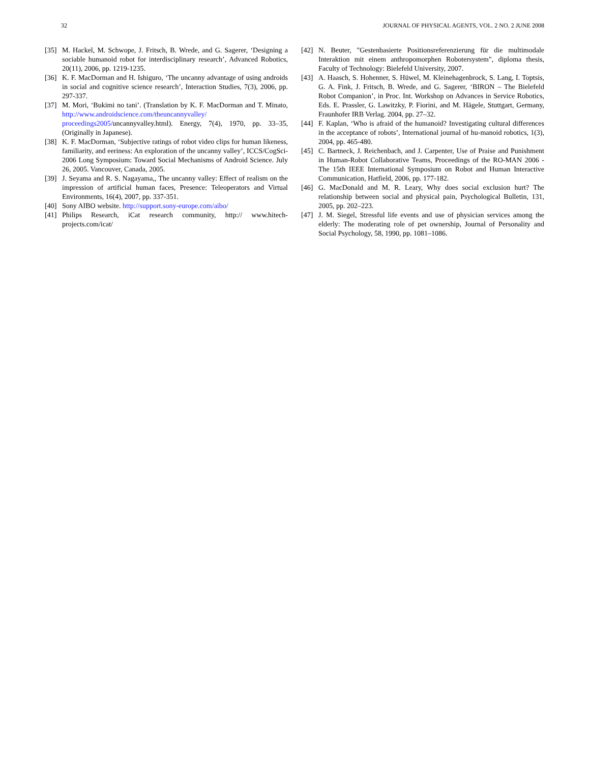32 JOURNAL OF PHYSICAL AGENTS, VOL. 2 NO. 2 JUNE 2008
[35] M. Hackel, M. Schwope, J. Fritsch, B. Wrede, and G. Sagerer, ‘Designing a sociable humanoid robot for interdisciplinary research’, Advanced Robotics, 20(11), 2006, pp. 1219-1235.
[36] K. F. MacDorman and H. Ishiguro, ‘The uncanny advantage of using androids in social and cognitive science research’, Interaction Studies, 7(3), 2006, pp. 297-337.
[37] M. Mori, ‘Bukimi no tani’. (Translation by K. F. MacDorman and T. Minato, http://www.androidscience.com/theuncannyvalley/ proceedings2005/uncannyvalley.html). Energy, 7(4), 1970, pp. 33–35, (Originally in Japanese).
[38] K. F. MacDorman, ‘Subjective ratings of robot video clips for human likeness, familiarity, and eeriness: An exploration of the uncanny valley’, ICCS/CogSci-2006 Long Symposium: Toward Social Mechanisms of Android Science. July 26, 2005. Vancouver, Canada, 2005.
[39] J. Seyama and R. S. Nagayama,, The uncanny valley: Effect of realism on the impression of artificial human faces, Presence: Teleoperators and Virtual Environments, 16(4), 2007, pp. 337-351.
[40] Sony AIBO website. http://support.sony-europe.com/aibo/
[41] Philips Research, iCat research community, http:// www.hitech-projects.com/icat/
[42] N. Beuter, "Gestenbasierte Positionsreferenzierung für die multimodale Interaktion mit einem anthropomorphen Robotersystem", diploma thesis, Faculty of Technology: Bielefeld University, 2007.
[43] A. Haasch, S. Hohenner, S. Hüwel, M. Kleinehagenbrock, S. Lang, I. Toptsis, G. A. Fink, J. Fritsch, B. Wrede, and G. Sagerer, ‘BIRON – The Bielefeld Robot Companion’, in Proc. Int. Workshop on Advances in Service Robotics, Eds. E. Prassler, G. Lawitzky, P. Fiorini, and M. Hägele, Stuttgart, Germany, Fraunhofer IRB Verlag. 2004, pp. 27–32.
[44] F. Kaplan, ‘Who is afraid of the humanoid? Investigating cultural differences in the acceptance of robots’, International journal of hu-manoid robotics, 1(3), 2004, pp. 465-480.
[45] C. Bartneck, J. Reichenbach, and J. Carpenter, Use of Praise and Punishment in Human-Robot Collaborative Teams, Proceedings of the RO-MAN 2006 - The 15th IEEE International Symposium on Robot and Human Interactive Communication, Hatfield, 2006, pp. 177-182.
[46] G. MacDonald and M. R. Leary, Why does social exclusion hurt? The relationship between social and physical pain, Psychological Bulletin, 131, 2005, pp. 202–223.
[47] J. M. Siegel, Stressful life events and use of physician services among the elderly: The moderating role of pet ownership, Journal of Personality and Social Psychology, 58, 1990, pp. 1081–1086.